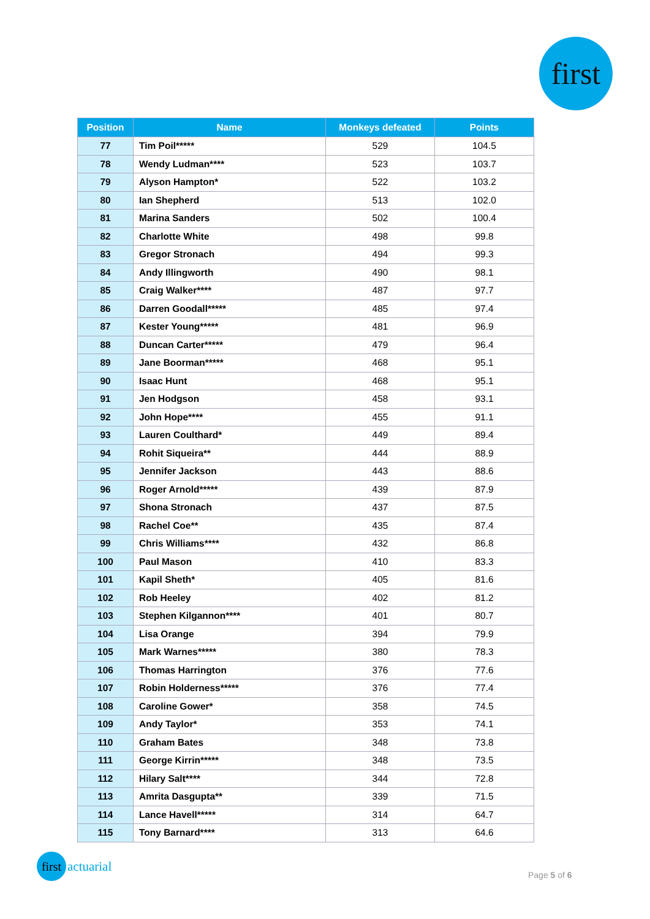first
| Position | Name | Monkeys defeated | Points |
| --- | --- | --- | --- |
| 77 | Tim Poil***** | 529 | 104.5 |
| 78 | Wendy Ludman**** | 523 | 103.7 |
| 79 | Alyson Hampton* | 522 | 103.2 |
| 80 | Ian Shepherd | 513 | 102.0 |
| 81 | Marina Sanders | 502 | 100.4 |
| 82 | Charlotte White | 498 | 99.8 |
| 83 | Gregor Stronach | 494 | 99.3 |
| 84 | Andy Illingworth | 490 | 98.1 |
| 85 | Craig Walker**** | 487 | 97.7 |
| 86 | Darren Goodall***** | 485 | 97.4 |
| 87 | Kester Young***** | 481 | 96.9 |
| 88 | Duncan Carter***** | 479 | 96.4 |
| 89 | Jane Boorman***** | 468 | 95.1 |
| 90 | Isaac Hunt | 468 | 95.1 |
| 91 | Jen Hodgson | 458 | 93.1 |
| 92 | John Hope**** | 455 | 91.1 |
| 93 | Lauren Coulthard* | 449 | 89.4 |
| 94 | Rohit Siqueira** | 444 | 88.9 |
| 95 | Jennifer Jackson | 443 | 88.6 |
| 96 | Roger Arnold***** | 439 | 87.9 |
| 97 | Shona Stronach | 437 | 87.5 |
| 98 | Rachel Coe** | 435 | 87.4 |
| 99 | Chris Williams**** | 432 | 86.8 |
| 100 | Paul Mason | 410 | 83.3 |
| 101 | Kapil Sheth* | 405 | 81.6 |
| 102 | Rob Heeley | 402 | 81.2 |
| 103 | Stephen Kilgannon**** | 401 | 80.7 |
| 104 | Lisa Orange | 394 | 79.9 |
| 105 | Mark Warnes***** | 380 | 78.3 |
| 106 | Thomas Harrington | 376 | 77.6 |
| 107 | Robin Holderness***** | 376 | 77.4 |
| 108 | Caroline Gower* | 358 | 74.5 |
| 109 | Andy Taylor* | 353 | 74.1 |
| 110 | Graham Bates | 348 | 73.8 |
| 111 | George Kirrin***** | 348 | 73.5 |
| 112 | Hilary Salt**** | 344 | 72.8 |
| 113 | Amrita Dasgupta** | 339 | 71.5 |
| 114 | Lance Havell***** | 314 | 64.7 |
| 115 | Tony Barnard**** | 313 | 64.6 |
first
actuarial
Page 5 of 6